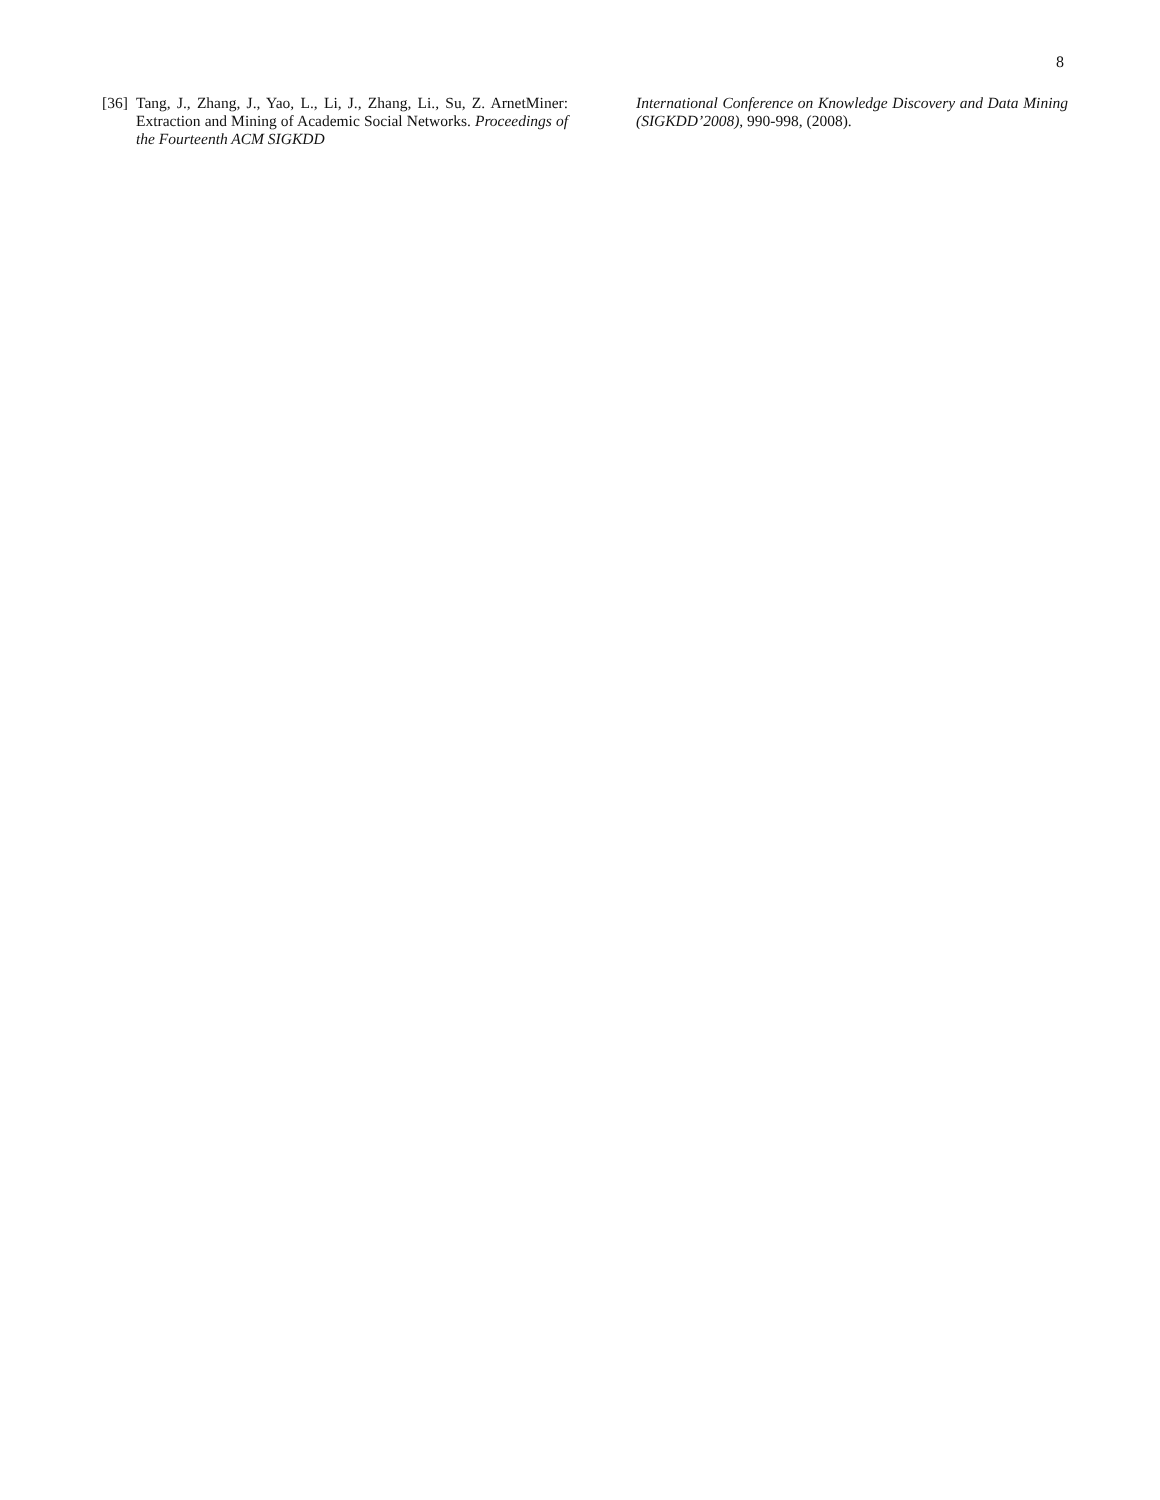8
[36] Tang, J., Zhang, J., Yao, L., Li, J., Zhang, Li., Su, Z. ArnetMiner: Extraction and Mining of Academic Social Networks. Proceedings of the Fourteenth ACM SIGKDD
International Conference on Knowledge Discovery and Data Mining (SIGKDD’2008), 990-998, (2008).